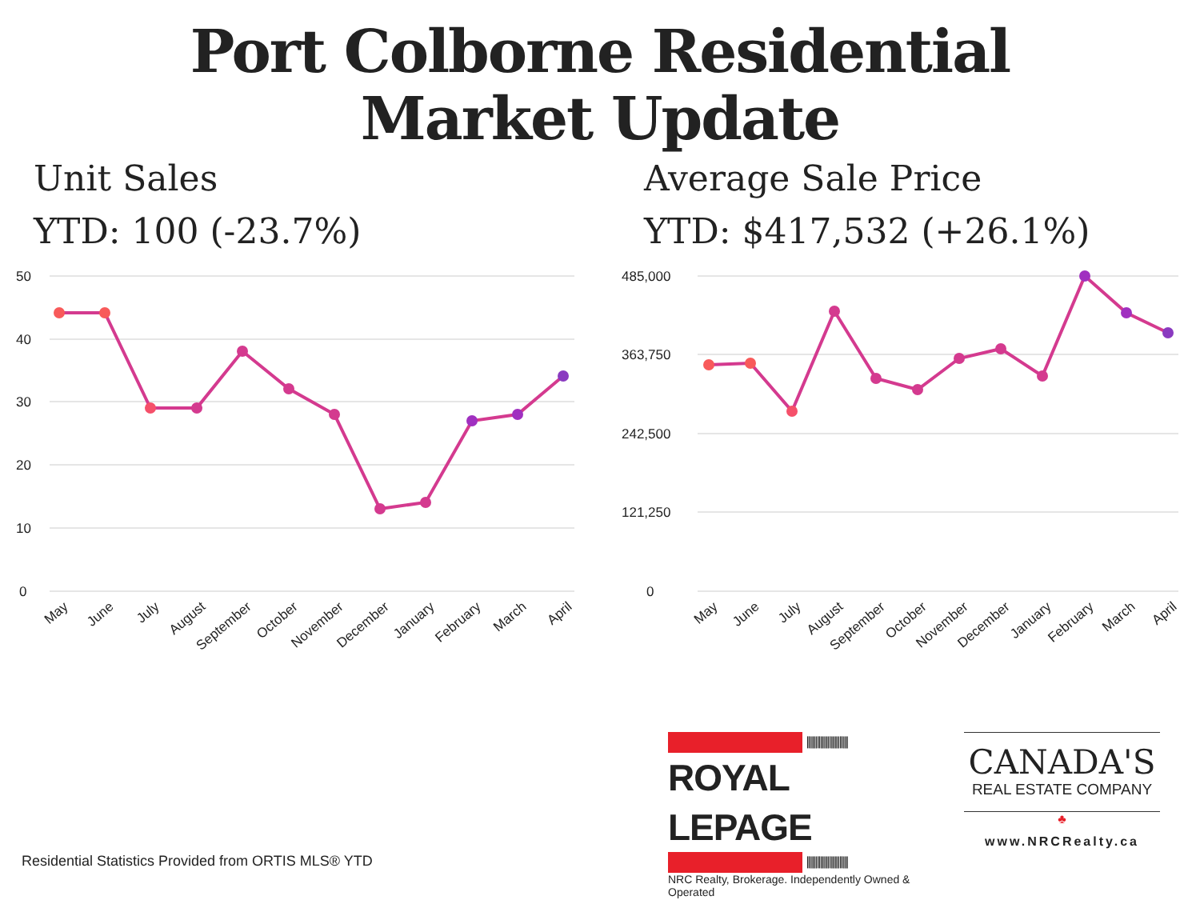Port Colborne Residential
Market Update
Unit Sales
YTD: 100 (-23.7%)
Average Sale Price
YTD: $417,532 (+26.1%)
50
40
30
20
10
0
485,000
363,750
242,500
121,250
0
May
June
July
August
September
October
November
December
January
February
March
April
May
June
July
August
September
October
November
December
January
February
March
April
||||||||||||||||||||||||
ROYAL LEPAGE
||||||||||||||||||||||||
NRC Realty, Brokerage. Independently Owned & Operated
CANADA'S
REAL ESTATE COMPANY
♣
www.NRCRealty.ca
Residential Statistics Provided from ORTIS MLS® YTD